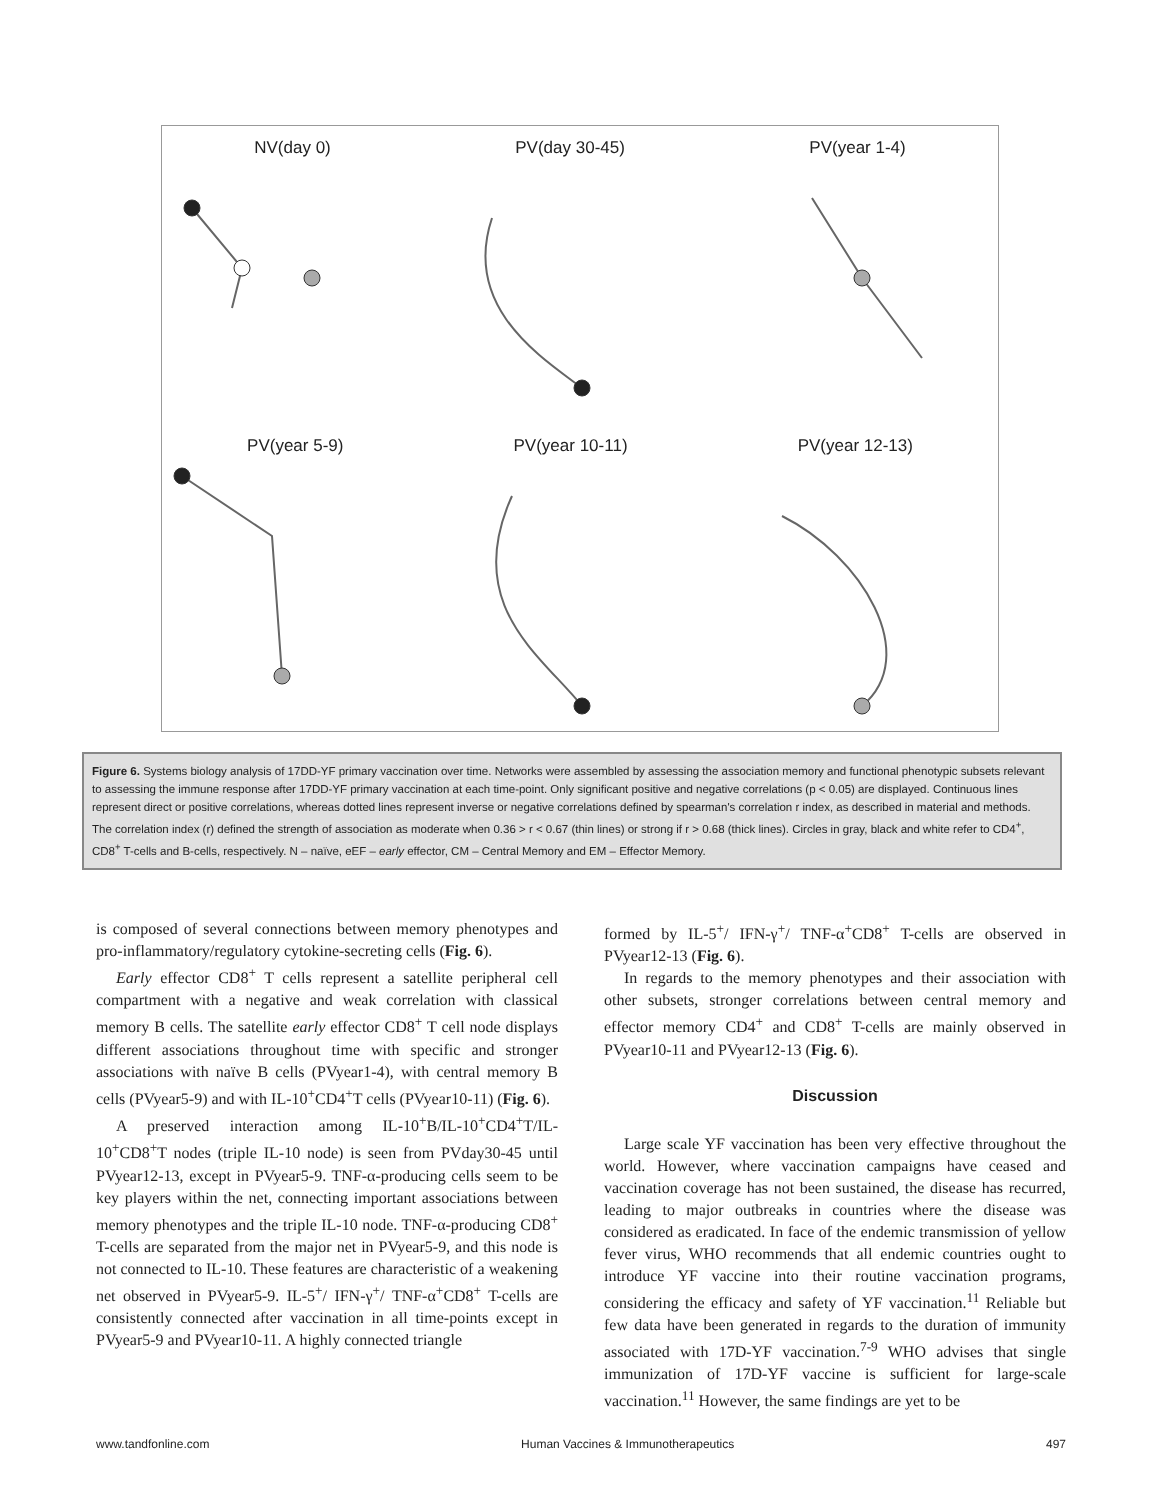NV(day 0) PV(day 30-45) PV(year 1-4)
PV(year 5-9) PV(year 10-11) PV(year 12-13)
Figure 6. Systems biology analysis of 17DD-YF primary vaccination over time. Networks were assembled by assessing the association memory and functional phenotypic subsets relevant to assessing the immune response after 17DD-YF primary vaccination at each time-point. Only significant positive and negative correlations (p < 0.05) are displayed. Continuous lines represent direct or positive correlations, whereas dotted lines represent inverse or negative correlations defined by spearman's correlation r index, as described in material and methods. The correlation index (r) defined the strength of association as moderate when 0.36 > r < 0.67 (thin lines) or strong if r > 0.68 (thick lines). Circles in gray, black and white refer to CD4<sup>+</sup>, CD8<sup>+</sup> T-cells and B-cells, respectively. N – naïve, eEF – early effector, CM – Central Memory and EM – Effector Memory.
is composed of several connections between memory phenotypes and pro-inflammatory/regulatory cytokine-secreting cells (Fig. 6).
Early effector CD8<sup>+</sup> T cells represent a satellite peripheral cell compartment with a negative and weak correlation with classical memory B cells. The satellite early effector CD8<sup>+</sup> T cell node displays different associations throughout time with specific and stronger associations with naïve B cells (PVyear1-4), with central memory B cells (PVyear5-9) and with IL-10<sup>+</sup>CD4<sup>+</sup>T cells (PVyear10-11) (Fig. 6).
A preserved interaction among IL-10<sup>+</sup>B/IL-10<sup>+</sup>CD4<sup>+</sup>T/IL-10<sup>+</sup>CD8<sup>+</sup>T nodes (triple IL-10 node) is seen from PVday30-45 until PVyear12-13, except in PVyear5-9. TNF-α-producing cells seem to be key players within the net, connecting important associations between memory phenotypes and the triple IL-10 node. TNF-α-producing CD8<sup>+</sup> T-cells are separated from the major net in PVyear5-9, and this node is not connected to IL-10. These features are characteristic of a weakening net observed in PVyear5-9. IL-5<sup>+</sup>/ IFN-γ<sup>+</sup>/ TNF-α<sup>+</sup>CD8<sup>+</sup> T-cells are consistently connected after vaccination in all time-points except in PVyear5-9 and PVyear10-11. A highly connected triangle
formed by IL-5<sup>+</sup>/ IFN-γ<sup>+</sup>/ TNF-α<sup>+</sup>CD8<sup>+</sup> T-cells are observed in PVyear12-13 (Fig. 6).
In regards to the memory phenotypes and their association with other subsets, stronger correlations between central memory and effector memory CD4<sup>+</sup> and CD8<sup>+</sup> T-cells are mainly observed in PVyear10-11 and PVyear12-13 (Fig. 6).
Discussion
Large scale YF vaccination has been very effective throughout the world. However, where vaccination campaigns have ceased and vaccination coverage has not been sustained, the disease has recurred, leading to major outbreaks in countries where the disease was considered as eradicated. In face of the endemic transmission of yellow fever virus, WHO recommends that all endemic countries ought to introduce YF vaccine into their routine vaccination programs, considering the efficacy and safety of YF vaccination.<sup>11</sup> Reliable but few data have been generated in regards to the duration of immunity associated with 17D-YF vaccination.<sup>7-9</sup> WHO advises that single immunization of 17D-YF vaccine is sufficient for large-scale vaccination.<sup>11</sup> However, the same findings are yet to be
www.tandfonline.com Human Vaccines & Immunotherapeutics 497